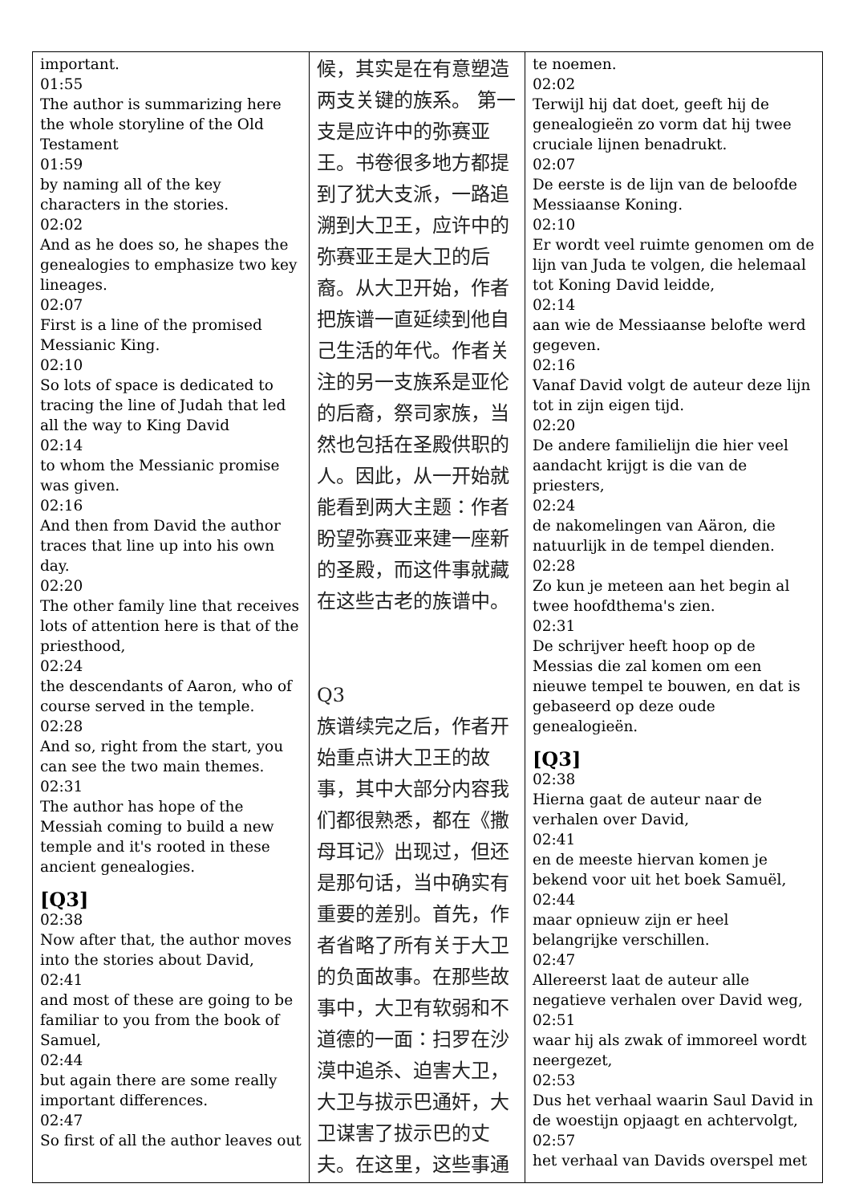| important. 01:55 The author is summarizing here the whole storyline of the Old Testament 01:59 by naming all of the key characters in the stories. 02:02 And as he does so, he shapes the genealogies to emphasize two key lineages. 02:07 First is a line of the promised Messianic King. 02:10 So lots of space is dedicated to tracing the line of Judah that led all the way to King David 02:14 to whom the Messianic promise was given. 02:16 And then from David the author traces that line up into his own day. 02:20 The other family line that receives lots of attention here is that of the priesthood, 02:24 the descendants of Aaron, who of course served in the temple. 02:28 And so, right from the start, you can see the two main themes. 02:31 The author has hope of the Messiah coming to build a new temple and it's rooted in these ancient genealogies. [Q3] 02:38 Now after that, the author moves into the stories about David, 02:41 and most of these are going to be familiar to you from the book of Samuel, 02:44 but again there are some really important differences. 02:47 So first of all the author leaves out | 候，其实是在有意塑造两支关键的族系。 第一支是应许中的弥赛亚王。书卷很多地方都提到了犹大支派，一路追溯到大卫王，应许中的弥赛亚王是大卫的后裔。从大卫开始，作者把族谱一直延续到他自己生活的年代。作者关注的另一支族系是亚伦的后裔，祭司家族，当然也包括在圣殿供职的人。因此，从一开始就能看到两大主题：作者盼望弥赛亚来建一座新的圣殿，而这件事就藏在这些古老的族谱中。 Q3 族谱续完之后，作者开始重点讲大卫王的故事，其中大部分内容我们都很熟悉，都在《撒母耳记》出现过，但还是那句话，当中确实有重要的差别。首先，作者省略了所有关于大卫的负面故事。在那些故事中，大卫有软弱和不道德的一面：扫罗在沙漠中追杀、迫害大卫，大卫与拔示巴通奸，大卫谋害了拔示巴的丈夫。在这里，这些事通 | te noemen. 02:02 Terwijl hij dat doet, geeft hij de genealogieën zo vorm dat hij twee cruciale lijnen benadrukt. 02:07 De eerste is de lijn van de beloofde Messiaanse Koning. 02:10 Er wordt veel ruimte genomen om de lijn van Juda te volgen, die helemaal tot Koning David leidde, 02:14 aan wie de Messiaanse belofte werd gegeven. 02:16 Vanaf David volgt de auteur deze lijn tot in zijn eigen tijd. 02:20 De andere familielijn die hier veel aandacht krijgt is die van de priesters, 02:24 de nakomelingen van Aäron, die natuurlijk in de tempel dienden. 02:28 Zo kun je meteen aan het begin al twee hoofdthema's zien. 02:31 De schrijver heeft hoop op de Messias die zal komen om een nieuwe tempel te bouwen, en dat is gebaseerd op deze oude genealogieën. [Q3] 02:38 Hierna gaat de auteur naar de verhalen over David, 02:41 en de meeste hiervan komen je bekend voor uit het boek Samuël, 02:44 maar opnieuw zijn er heel belangrijke verschillen. 02:47 Allereerst laat de auteur alle negatieve verhalen over David weg, 02:51 waar hij als zwak of immoreel wordt neergezet, 02:53 Dus het verhaal waarin Saul David in de woestijn opjaagt en achtervolgt, 02:57 het verhaal van Davids overspel met |